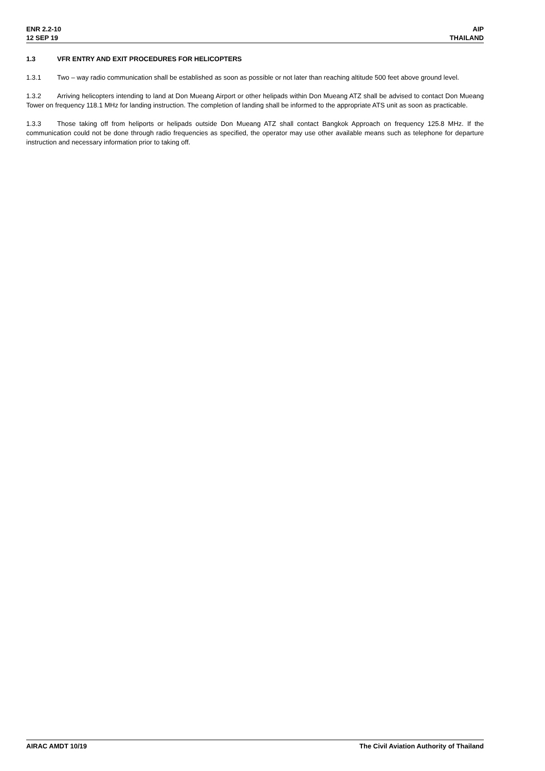ENR 2.2-10
12 SEP 19
AIP
THAILAND
1.3 VFR ENTRY AND EXIT PROCEDURES FOR HELICOPTERS
1.3.1 Two – way radio communication shall be established as soon as possible or not later than reaching altitude 500 feet above ground level.
1.3.2 Arriving helicopters intending to land at Don Mueang Airport or other helipads within Don Mueang ATZ shall be advised to contact Don Mueang Tower on frequency 118.1 MHz for landing instruction. The completion of landing shall be informed to the appropriate ATS unit as soon as practicable.
1.3.3 Those taking off from heliports or helipads outside Don Mueang ATZ shall contact Bangkok Approach on frequency 125.8 MHz. If the communication could not be done through radio frequencies as specified, the operator may use other available means such as telephone for departure instruction and necessary information prior to taking off.
AIRAC AMDT 10/19 The Civil Aviation Authority of Thailand